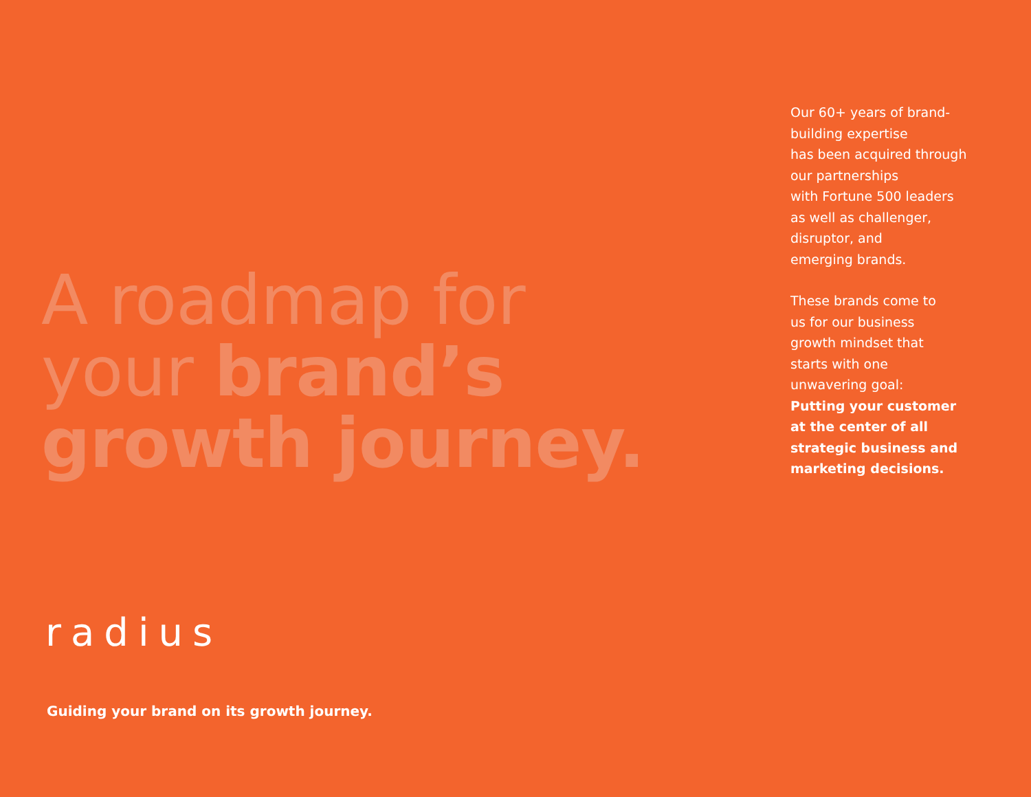A roadmap for
your brand’s
growth journey.
radius
Guiding your brand on its growth journey.
Our 60+ years of brand-
building expertise
has been acquired through
our partnerships
with Fortune 500 leaders
as well as challenger,
disruptor, and
emerging brands.
These brands come to
us for our business
growth mindset that
starts with one
unwavering goal:
Putting your customer
at the center of all
strategic business and
marketing decisions.